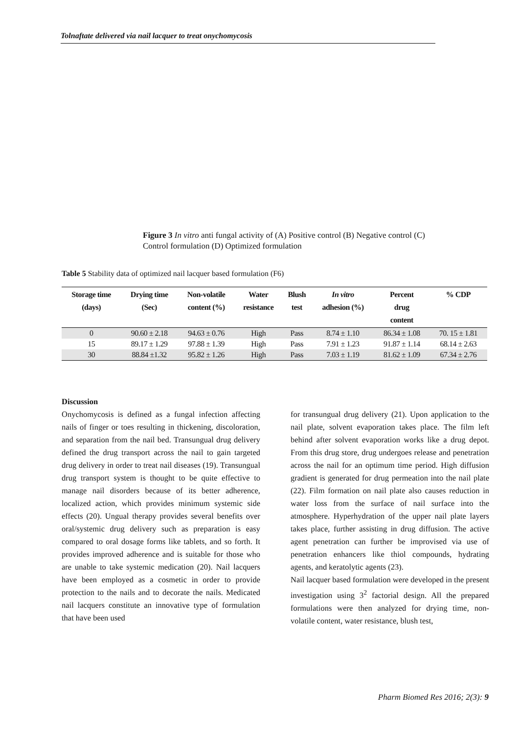Tolnaftate delivered via nail lacquer to treat onychomycosis
Figure 3 In vitro anti fungal activity of (A) Positive control (B) Negative control (C) Control formulation (D) Optimized formulation
Table 5 Stability data of optimized nail lacquer based formulation (F6)
| Storage time (days) | Drying time (Sec) | Non-volatile content (%) | Water resistance | Blush test | In vitro adhesion (%) | Percent drug content | % CDP |
| --- | --- | --- | --- | --- | --- | --- | --- |
| 0 | 90.60 ± 2.18 | 94.63 ± 0.76 | High | Pass | 8.74 ± 1.10 | 86.34 ± 1.08 | 70. 15 ± 1.81 |
| 15 | 89.17 ± 1.29 | 97.88 ± 1.39 | High | Pass | 7.91 ± 1.23 | 91.87 ± 1.14 | 68.14 ± 2.63 |
| 30 | 88.84 ±1.32 | 95.82 ± 1.26 | High | Pass | 7.03 ± 1.19 | 81.62 ± 1.09 | 67.34 ± 2.76 |
Discussion
Onychomycosis is defined as a fungal infection affecting nails of finger or toes resulting in thickening, discoloration, and separation from the nail bed. Transungual drug delivery defined the drug transport across the nail to gain targeted drug delivery in order to treat nail diseases (19). Transungual drug transport system is thought to be quite effective to manage nail disorders because of its better adherence, localized action, which provides minimum systemic side effects (20). Ungual therapy provides several benefits over oral/systemic drug delivery such as preparation is easy compared to oral dosage forms like tablets, and so forth. It provides improved adherence and is suitable for those who are unable to take systemic medication (20). Nail lacquers have been employed as a cosmetic in order to provide protection to the nails and to decorate the nails. Medicated nail lacquers constitute an innovative type of formulation that have been used
for transungual drug delivery (21). Upon application to the nail plate, solvent evaporation takes place. The film left behind after solvent evaporation works like a drug depot. From this drug store, drug undergoes release and penetration across the nail for an optimum time period. High diffusion gradient is generated for drug permeation into the nail plate (22). Film formation on nail plate also causes reduction in water loss from the surface of nail surface into the atmosphere. Hyperhydration of the upper nail plate layers takes place, further assisting in drug diffusion. The active agent penetration can further be improvised via use of penetration enhancers like thiol compounds, hydrating agents, and keratolytic agents (23).
Nail lacquer based formulation were developed in the present investigation using 3<sup>2</sup> factorial design. All the prepared formulations were then analyzed for drying time, non-volatile content, water resistance, blush test,
Pharm Biomed Res 2016; 2(3): 9